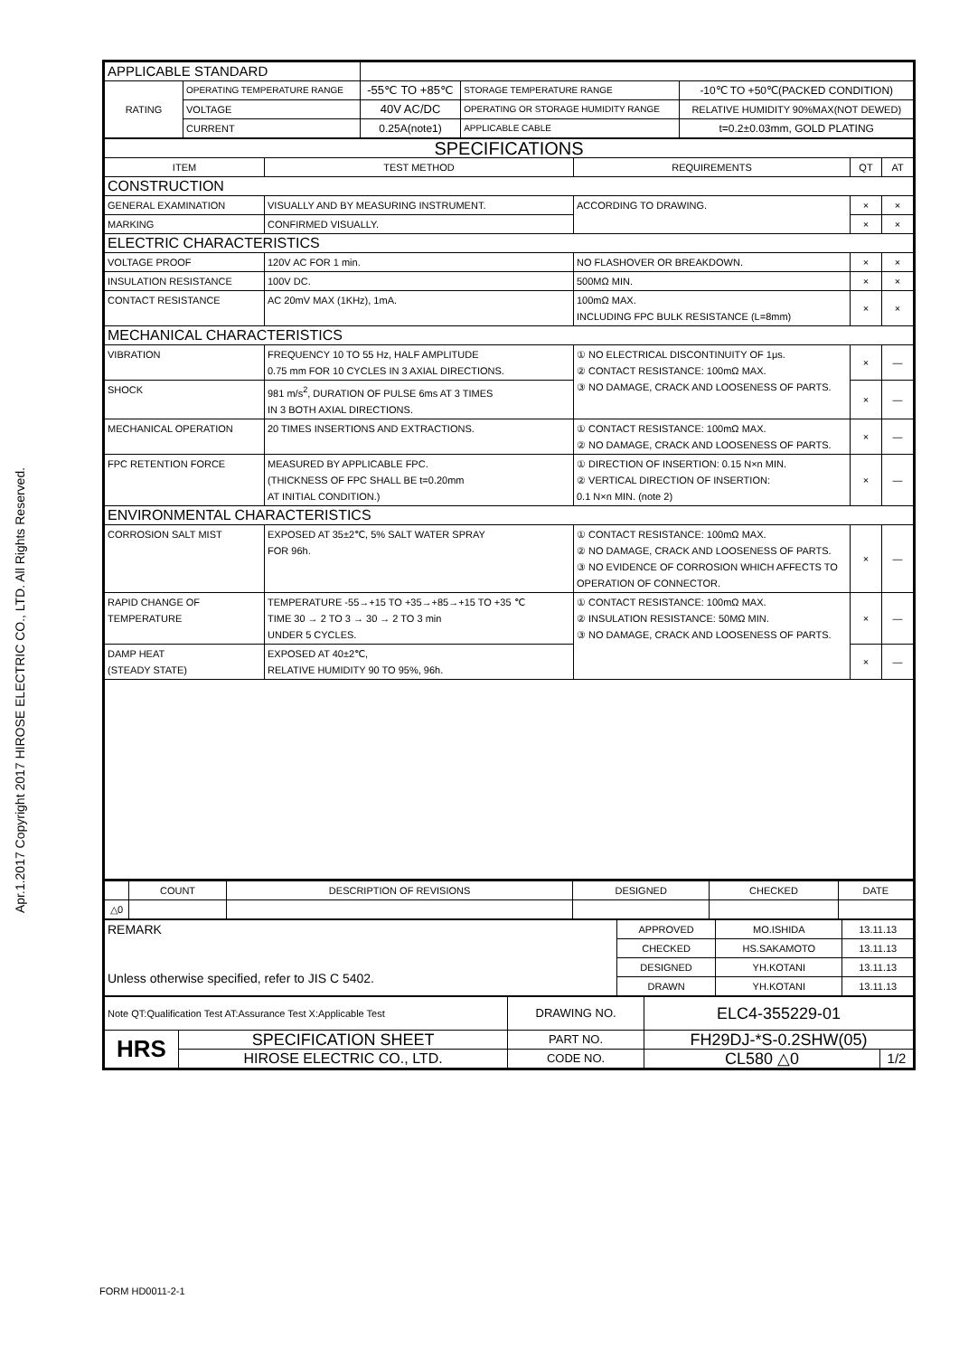Apr.1.2017 Copyright 2017 HIROSE ELECTRIC CO., LTD. All Rights Reserved.
| APPLICABLE STANDARD | | | | |
| RATING | OPERATING TEMPERATURE RANGE | -55℃ TO +85℃ | STORAGE TEMPERATURE RANGE | -10℃ TO +50℃(PACKED CONDITION) |
| | VOLTAGE | 40V AC/DC | OPERATING OR STORAGE HUMIDITY RANGE | RELATIVE HUMIDITY 90%MAX(NOT DEWED) |
| | CURRENT | 0.25A(note1) | APPLICABLE CABLE | t=0.2±0.03mm, GOLD PLATING |
| SPECIFICATIONS | | | | |
| ITEM | TEST METHOD | REQUIREMENTS | QT | AT |
| CONSTRUCTION | | | | |
| GENERAL EXAMINATION | VISUALLY AND BY MEASURING INSTRUMENT. | ACCORDING TO DRAWING. | × | × |
| MARKING | CONFIRMED VISUALLY. | | × | × |
| ELECTRIC CHARACTERISTICS | | | | |
| VOLTAGE PROOF | 120V AC FOR 1 min. | NO FLASHOVER OR BREAKDOWN. | × | × |
| INSULATION RESISTANCE | 100V DC. | 500MΩ MIN. | × | × |
| CONTACT RESISTANCE | AC 20mV MAX (1KHz), 1mA. | 100mΩ MAX. INCLUDING FPC BULK RESISTANCE (L=8mm) | × | × |
| MECHANICAL CHARACTERISTICS | | | | |
| VIBRATION | FREQUENCY 10 TO 55 Hz, HALF AMPLITUDE 0.75 mm FOR 10 CYCLES IN 3 AXIAL DIRECTIONS. | ① NO ELECTRICAL DISCONTINUITY OF 1μs. ② CONTACT RESISTANCE: 100mΩ MAX. ③ NO DAMAGE, CRACK AND LOOSENESS OF PARTS. | × | — |
| SHOCK | 981 m/s<sup>2</sup>, DURATION OF PULSE 6ms AT 3 TIMES IN 3 BOTH AXIAL DIRECTIONS. | | × | — |
| MECHANICAL OPERATION | 20 TIMES INSERTIONS AND EXTRACTIONS. | ① CONTACT RESISTANCE: 100mΩ MAX. ② NO DAMAGE, CRACK AND LOOSENESS OF PARTS. | × | — |
| FPC RETENTION FORCE | MEASURED BY APPLICABLE FPC. (THICKNESS OF FPC SHALL BE t=0.20mm AT INITIAL CONDITION.) | ① DIRECTION OF INSERTION: 0.15 N×n MIN. ② VERTICAL DIRECTION OF INSERTION: 0.1 N×n MIN. (note 2) | × | — |
| ENVIRONMENTAL CHARACTERISTICS | | | | |
| CORROSION SALT MIST | EXPOSED AT 35±2℃, 5% SALT WATER SPRAY FOR 96h. | ① CONTACT RESISTANCE: 100mΩ MAX. ② NO DAMAGE, CRACK AND LOOSENESS OF PARTS. ③ NO EVIDENCE OF CORROSION WHICH AFFECTS TO OPERATION OF CONNECTOR. | × | — |
| RAPID CHANGE OF TEMPERATURE | TEMPERATURE -55→+15 TO +35→+85→+15 TO +35 ℃ TIME 30 → 2 TO 3 → 30 → 2 TO 3 min UNDER 5 CYCLES. | ① CONTACT RESISTANCE: 100mΩ MAX. ② INSULATION RESISTANCE: 50MΩ MIN. ③ NO DAMAGE, CRACK AND LOOSENESS OF PARTS. | × | — |
| DAMP HEAT (STEADY STATE) | EXPOSED AT 40±2℃, RELATIVE HUMIDITY 90 TO 95%, 96h. | | × | — |
| | COUNT | DESCRIPTION OF REVISIONS | DESIGNED | CHECKED | DATE |
| △0 | | | | | |
| REMARK Unless otherwise specified, refer to JIS C 5402. | APPROVED | MO.ISHIDA | 13.11.13 |
| | CHECKED | HS.SAKAMOTO | 13.11.13 |
| | DESIGNED | YH.KOTANI | 13.11.13 |
| | DRAWN | YH.KOTANI | 13.11.13 |
| Note QT:Qualification Test AT:Assurance Test X:Applicable Test | | DRAWING NO. | ELC4-355229-01 | |
| HRS | SPECIFICATION SHEET | PART NO. | FH29DJ-*S-0.2SHW(05) | |
| | HIROSE ELECTRIC CO., LTD. | CODE NO. | CL580 △0 | 1/2 |
FORM HD0011-2-1